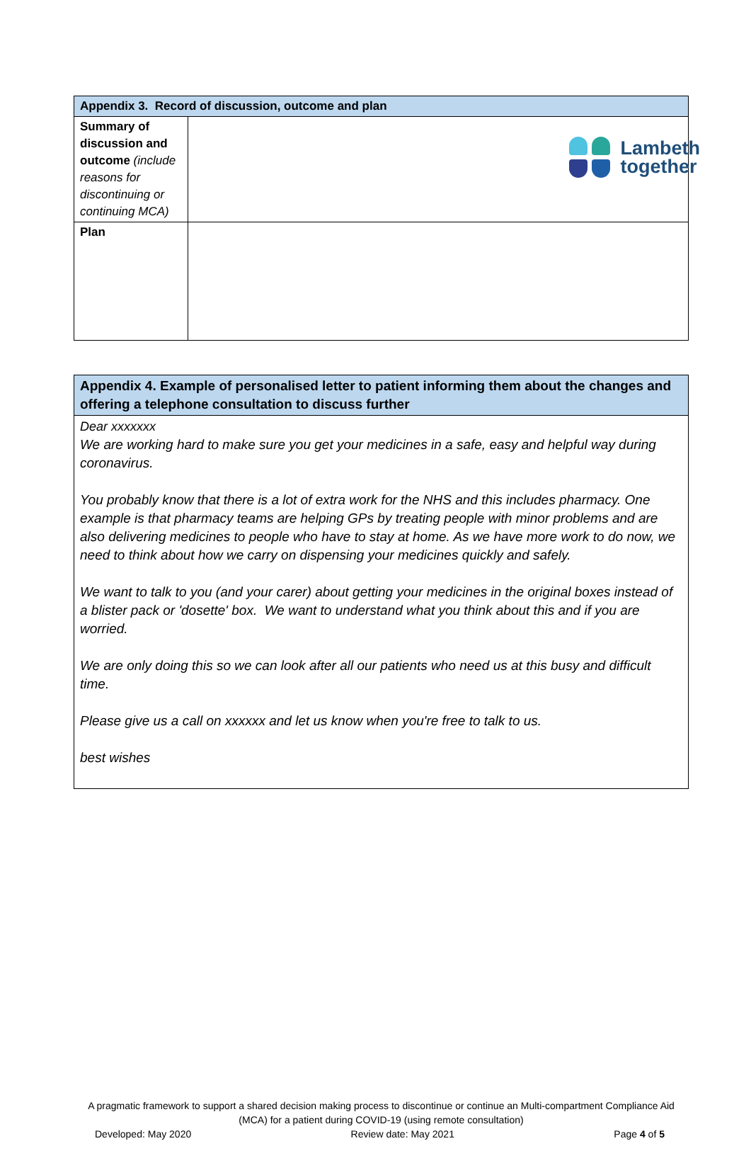Lambeth
together
| Appendix 3. Record of discussion, outcome and plan | |
| --- | --- |
| Summary of discussion and outcome (include reasons for discontinuing or continuing MCA) | |
| Plan | |
| Appendix 4. Example of personalised letter to patient informing them about the changes and offering a telephone consultation to discuss further |
| --- |
| Dear xxxxxxx We are working hard to make sure you get your medicines in a safe, easy and helpful way during coronavirus. You probably know that there is a lot of extra work for the NHS and this includes pharmacy. One example is that pharmacy teams are helping GPs by treating people with minor problems and are also delivering medicines to people who have to stay at home. As we have more work to do now, we need to think about how we carry on dispensing your medicines quickly and safely. We want to talk to you (and your carer) about getting your medicines in the original boxes instead of a blister pack or 'dosette' box. We want to understand what you think about this and if you are worried. We are only doing this so we can look after all our patients who need us at this busy and difficult time. Please give us a call on xxxxxx and let us know when you're free to talk to us. best wishes |
A pragmatic framework to support a shared decision making process to discontinue or continue an Multi-compartment Compliance Aid (MCA) for a patient during COVID-19 (using remote consultation)
Developed: May 2020 Review date: May 2021 Page 4 of 5